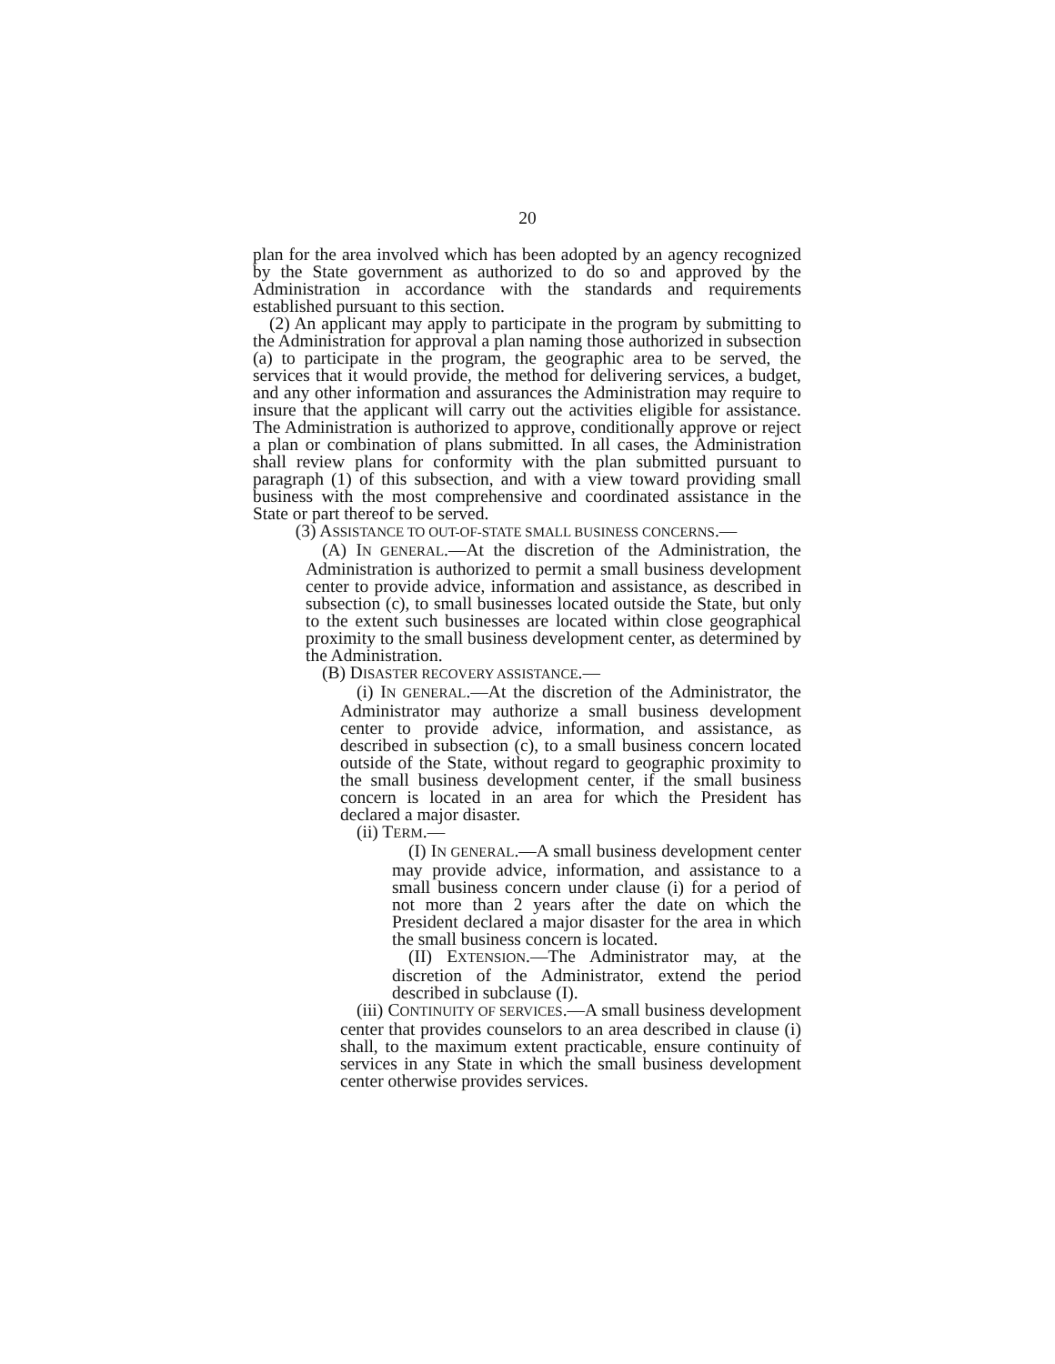20
plan for the area involved which has been adopted by an agency recognized by the State government as authorized to do so and approved by the Administration in accordance with the standards and requirements established pursuant to this section.
(2) An applicant may apply to participate in the program by submitting to the Administration for approval a plan naming those authorized in subsection (a) to participate in the program, the geographic area to be served, the services that it would provide, the method for delivering services, a budget, and any other information and assurances the Administration may require to insure that the applicant will carry out the activities eligible for assistance. The Administration is authorized to approve, conditionally approve or reject a plan or combination of plans submitted. In all cases, the Administration shall review plans for conformity with the plan submitted pursuant to paragraph (1) of this subsection, and with a view toward providing small business with the most comprehensive and coordinated assistance in the State or part thereof to be served.
(3) ASSISTANCE TO OUT-OF-STATE SMALL BUSINESS CONCERNS.—
(A) IN GENERAL.—At the discretion of the Administration, the Administration is authorized to permit a small business development center to provide advice, information and assistance, as described in subsection (c), to small businesses located outside the State, but only to the extent such businesses are located within close geographical proximity to the small business development center, as determined by the Administration.
(B) DISASTER RECOVERY ASSISTANCE.—
(i) IN GENERAL.—At the discretion of the Administrator, the Administrator may authorize a small business development center to provide advice, information, and assistance, as described in subsection (c), to a small business concern located outside of the State, without regard to geographic proximity to the small business development center, if the small business concern is located in an area for which the President has declared a major disaster.
(ii) TERM.—
(I) IN GENERAL.—A small business development center may provide advice, information, and assistance to a small business concern under clause (i) for a period of not more than 2 years after the date on which the President declared a major disaster for the area in which the small business concern is located.
(II) EXTENSION.—The Administrator may, at the discretion of the Administrator, extend the period described in subclause (I).
(iii) CONTINUITY OF SERVICES.—A small business development center that provides counselors to an area described in clause (i) shall, to the maximum extent practicable, ensure continuity of services in any State in which the small business development center otherwise provides services.